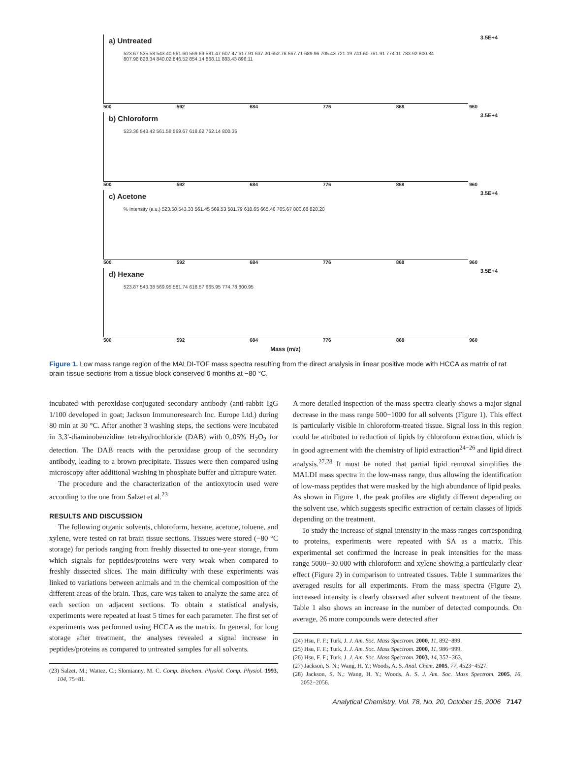a) Untreated
3.5E+4
523.67 535.58 543.40 561.60 569.69 581.47 607.47 617.91 637.20 652.76 667.71 689.96 705.43 721.19 741.60 761.91 774.11 783.92 800.84 807.98 828.34 840.02 846.52 854.14 868.11 883.43 896.11
500 592 684 776 868 960
b) Chloroform
3.5E+4
523.36 543.42 561.58 569.67 618.62 762.14 800.35
500 592 684 776 868 960
c) Acetone
3.5E+4
% Intensity (a.u.) 523.58 543.33 561.45 569.53 581.79 618.65 665.46 705.67 800.68 828.20
500 592 684 776 868 960
d) Hexane
3.5E+4
523.87 543.38 569.95 581.74 618.57 665.95 774.78 800.95
500 592 684 776 868 960
Mass (m/z)
Figure 1. Low mass range region of the MALDI-TOF mass spectra resulting from the direct analysis in linear positive mode with HCCA as matrix of rat brain tissue sections from a tissue block conserved 6 months at −80 °C.
incubated with peroxidase-conjugated secondary antibody (anti-rabbit IgG 1/100 developed in goat; Jackson Immunoresearch Inc. Europe Ltd.) during 80 min at 30 °C. After another 3 washing steps, the sections were incubated in 3,3′-diaminobenzidine tetrahydrochloride (DAB) with 0,.05% H<sub>2</sub>O<sub>2</sub> for detection. The DAB reacts with the peroxidase group of the secondary antibody, leading to a brown precipitate. Tissues were then compared using microscopy after additional washing in phosphate buffer and ultrapure water.
The procedure and the characterization of the antioxytocin used were according to the one from Salzet et al.<sup>23</sup>
RESULTS AND DISCUSSION
The following organic solvents, chloroform, hexane, acetone, toluene, and xylene, were tested on rat brain tissue sections. Tissues were stored (−80 °C storage) for periods ranging from freshly dissected to one-year storage, from which signals for peptides/proteins were very weak when compared to freshly dissected slices. The main difficulty with these experiments was linked to variations between animals and in the chemical composition of the different areas of the brain. Thus, care was taken to analyze the same area of each section on adjacent sections. To obtain a statistical analysis, experiments were repeated at least 5 times for each parameter. The first set of experiments was performed using HCCA as the matrix. In general, for long storage after treatment, the analyses revealed a signal increase in peptides/proteins as compared to untreated samples for all solvents.
(23) Salzet, M.; Wattez, C.; Slomianny, M. C. Comp. Biochem. Physiol. Comp. Physiol. 1993, 104, 75−81.
A more detailed inspection of the mass spectra clearly shows a major signal decrease in the mass range 500−1000 for all solvents (Figure 1). This effect is particularly visible in chloroform-treated tissue. Signal loss in this region could be attributed to reduction of lipids by chloroform extraction, which is in good agreement with the chemistry of lipid extraction<sup>24−26</sup> and lipid direct analysis.<sup>27,28</sup> It must be noted that partial lipid removal simplifies the MALDI mass spectra in the low-mass range, thus allowing the identification of low-mass peptides that were masked by the high abundance of lipid peaks. As shown in Figure 1, the peak profiles are slightly different depending on the solvent use, which suggests specific extraction of certain classes of lipids depending on the treatment.
To study the increase of signal intensity in the mass ranges corresponding to proteins, experiments were repeated with SA as a matrix. This experimental set confirmed the increase in peak intensities for the mass range 5000−30 000 with chloroform and xylene showing a particularly clear effect (Figure 2) in comparison to untreated tissues. Table 1 summarizes the averaged results for all experiments. From the mass spectra (Figure 2), increased intensity is clearly observed after solvent treatment of the tissue. Table 1 also shows an increase in the number of detected compounds. On average, 26 more compounds were detected after
(24) Hsu, F. F.; Turk, J. J. Am. Soc. Mass Spectrom. 2000, 11, 892−899.
(25) Hsu, F. F.; Turk, J. J. Am. Soc. Mass Spectrom. 2000, 11, 986−999.
(26) Hsu, F. F.; Turk, J. J. Am. Soc. Mass Spectrom. 2003, 14, 352−363.
(27) Jackson, S. N.; Wang, H. Y.; Woods, A. S. Anal. Chem. 2005, 77, 4523−4527.
(28) Jackson, S. N.; Wang, H. Y.; Woods, A. S. J. Am. Soc. Mass Spectrom. 2005, 16, 2052−2056.
Analytical Chemistry, Vol. 78, No. 20, October 15, 2006 7147